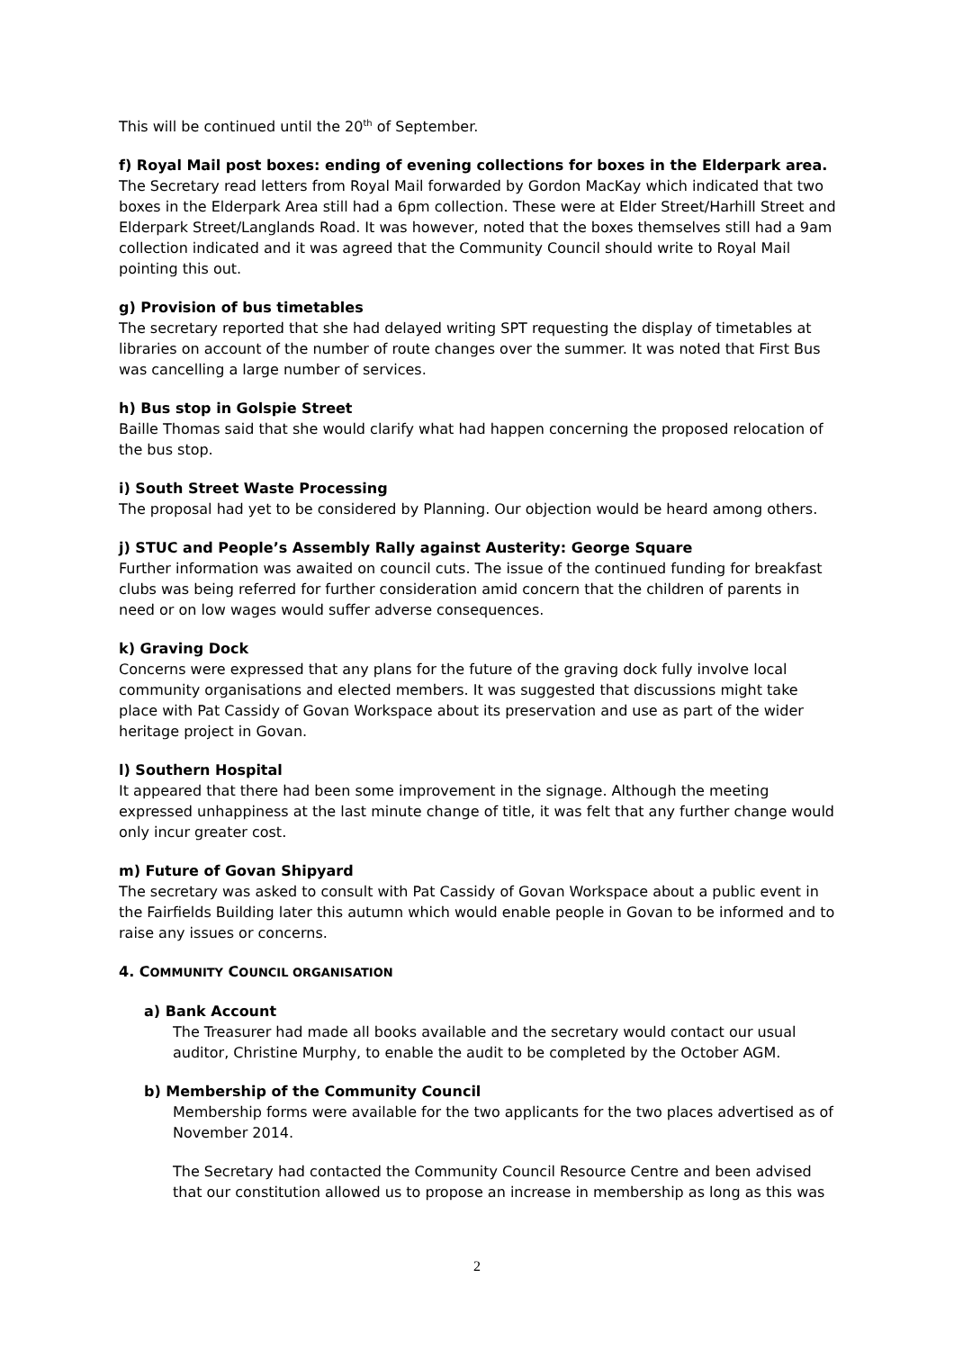This will be continued until the 20<sup>th</sup> of September.
f) Royal Mail post boxes: ending of evening collections for boxes in the Elderpark area.
The Secretary read letters from Royal Mail forwarded by Gordon MacKay which indicated that two boxes in the Elderpark Area still had a 6pm collection. These were at Elder Street/Harhill Street and Elderpark Street/Langlands Road. It was however, noted that the boxes themselves still had a 9am collection indicated and it was agreed that the Community Council should write to Royal Mail pointing this out.
g) Provision of bus timetables
The secretary reported that she had delayed writing SPT requesting the display of timetables at libraries on account of the number of route changes over the summer. It was noted that First Bus was cancelling a large number of services.
h) Bus stop in Golspie Street
Baille Thomas said that she would clarify what had happen concerning the proposed relocation of the bus stop.
i) South Street Waste Processing
The proposal had yet to be considered by Planning. Our objection would be heard among others.
j) STUC and People’s Assembly Rally against Austerity: George Square
Further information was awaited on council cuts. The issue of the continued funding for breakfast clubs was being referred for further consideration amid concern that the children of parents in need or on low wages would suffer adverse consequences.
k) Graving Dock
Concerns were expressed that any plans for the future of the graving dock fully involve local community organisations and elected members. It was suggested that discussions might take place with Pat Cassidy of Govan Workspace about its preservation and use as part of the wider heritage project in Govan.
l) Southern Hospital
It appeared that there had been some improvement in the signage. Although the meeting expressed unhappiness at the last minute change of title, it was felt that any further change would only incur greater cost.
m) Future of Govan Shipyard
The secretary was asked to consult with Pat Cassidy of Govan Workspace about a public event in the Fairfields Building later this autumn which would enable people in Govan to be informed and to raise any issues or concerns.
4. COMMUNITY COUNCIL ORGANISATION
a) Bank Account
The Treasurer had made all books available and the secretary would contact our usual auditor, Christine Murphy, to enable the audit to be completed by the October AGM.
b) Membership of the Community Council
Membership forms were available for the two applicants for the two places advertised as of November 2014.
The Secretary had contacted the Community Council Resource Centre and been advised that our constitution allowed us to propose an increase in membership as long as this was
2